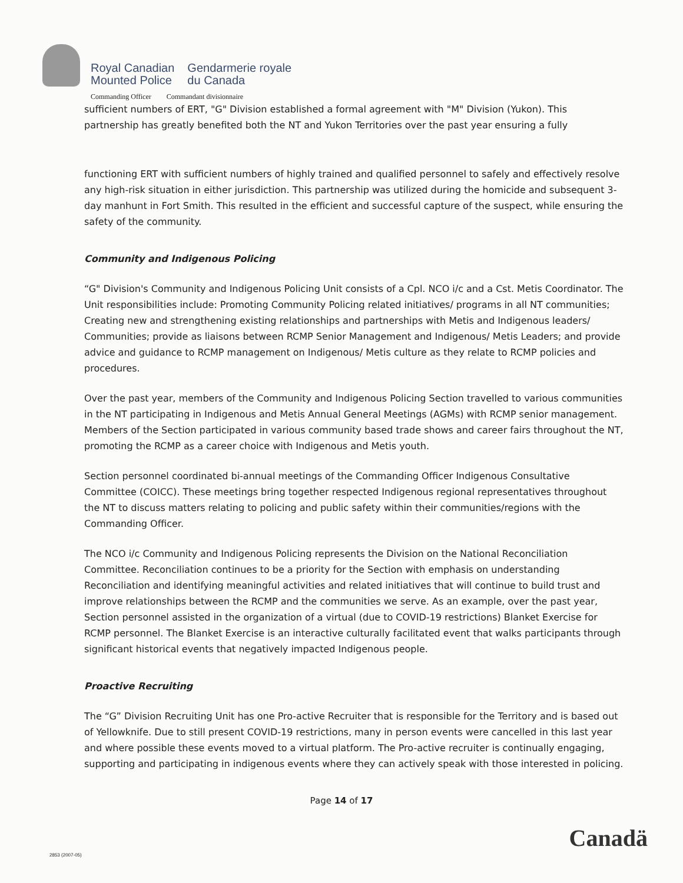Royal Canadian
Mounted Police
Gendarmerie royale
du Canada
Commanding Officer Commandant divisionnaire
sufficient numbers of ERT, "G" Division established a formal agreement with "M" Division (Yukon). This partnership has greatly benefited both the NT and Yukon Territories over the past year ensuring a fully
functioning ERT with sufficient numbers of highly trained and qualified personnel to safely and effectively resolve any high-risk situation in either jurisdiction. This partnership was utilized during the homicide and subsequent 3-day manhunt in Fort Smith. This resulted in the efficient and successful capture of the suspect, while ensuring the safety of the community.
Community and Indigenous Policing
“G" Division's Community and Indigenous Policing Unit consists of a Cpl. NCO i/c and a Cst. Metis Coordinator. The Unit responsibilities include: Promoting Community Policing related initiatives/ programs in all NT communities; Creating new and strengthening existing relationships and partnerships with Metis and Indigenous leaders/ Communities; provide as liaisons between RCMP Senior Management and Indigenous/ Metis Leaders; and provide advice and guidance to RCMP management on Indigenous/ Metis culture as they relate to RCMP policies and procedures.
Over the past year, members of the Community and Indigenous Policing Section travelled to various communities in the NT participating in Indigenous and Metis Annual General Meetings (AGMs) with RCMP senior management. Members of the Section participated in various community based trade shows and career fairs throughout the NT, promoting the RCMP as a career choice with Indigenous and Metis youth.
Section personnel coordinated bi-annual meetings of the Commanding Officer Indigenous Consultative Committee (COICC). These meetings bring together respected Indigenous regional representatives throughout the NT to discuss matters relating to policing and public safety within their communities/regions with the Commanding Officer.
The NCO i/c Community and Indigenous Policing represents the Division on the National Reconciliation Committee. Reconciliation continues to be a priority for the Section with emphasis on understanding Reconciliation and identifying meaningful activities and related initiatives that will continue to build trust and improve relationships between the RCMP and the communities we serve. As an example, over the past year, Section personnel assisted in the organization of a virtual (due to COVID-19 restrictions) Blanket Exercise for RCMP personnel. The Blanket Exercise is an interactive culturally facilitated event that walks participants through significant historical events that negatively impacted Indigenous people.
Proactive Recruiting
The “G” Division Recruiting Unit has one Pro-active Recruiter that is responsible for the Territory and is based out of Yellowknife. Due to still present COVID-19 restrictions, many in person events were cancelled in this last year and where possible these events moved to a virtual platform. The Pro-active recruiter is continually engaging, supporting and participating in indigenous events where they can actively speak with those interested in policing.
Page 14 of 17
Canadä
2853 (2007-05)